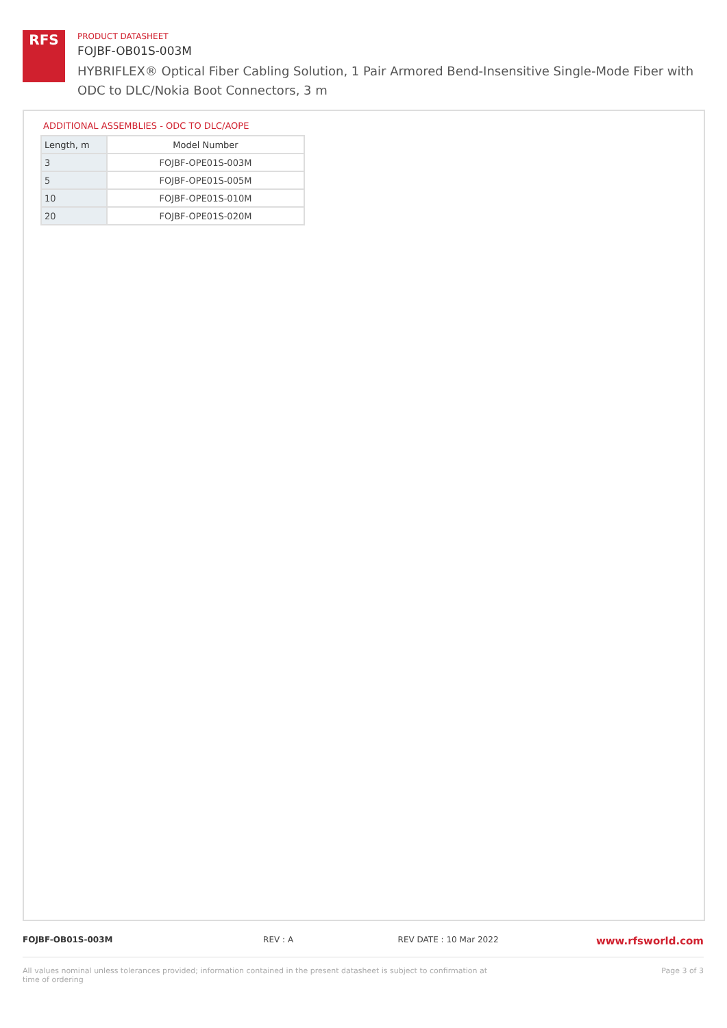RFS
PRODUCT DATASHEET
FOJBF-OB01S-003M
HYBRIFLEX® Optical Fiber Cabling Solution, 1 Pair Armored Bend-Insensitive Single-Mode Fiber with ODC to DLC/Nokia Boot Connectors, 3 m
ADDITIONAL ASSEMBLIES - ODC TO DLC/AOPE
| Length, m | Model Number |
| --- | --- |
| 3 | FOJBF-OPE01S-003M |
| 5 | FOJBF-OPE01S-005M |
| 10 | FOJBF-OPE01S-010M |
| 20 | FOJBF-OPE01S-020M |
FOJBF-OB01S-003M REV : A REV DATE : 10 Mar 2022 www.rfsworld.com
All values nominal unless tolerances provided; information contained in the present datasheet is subject to confirmation at time of ordering Page 3 of 3